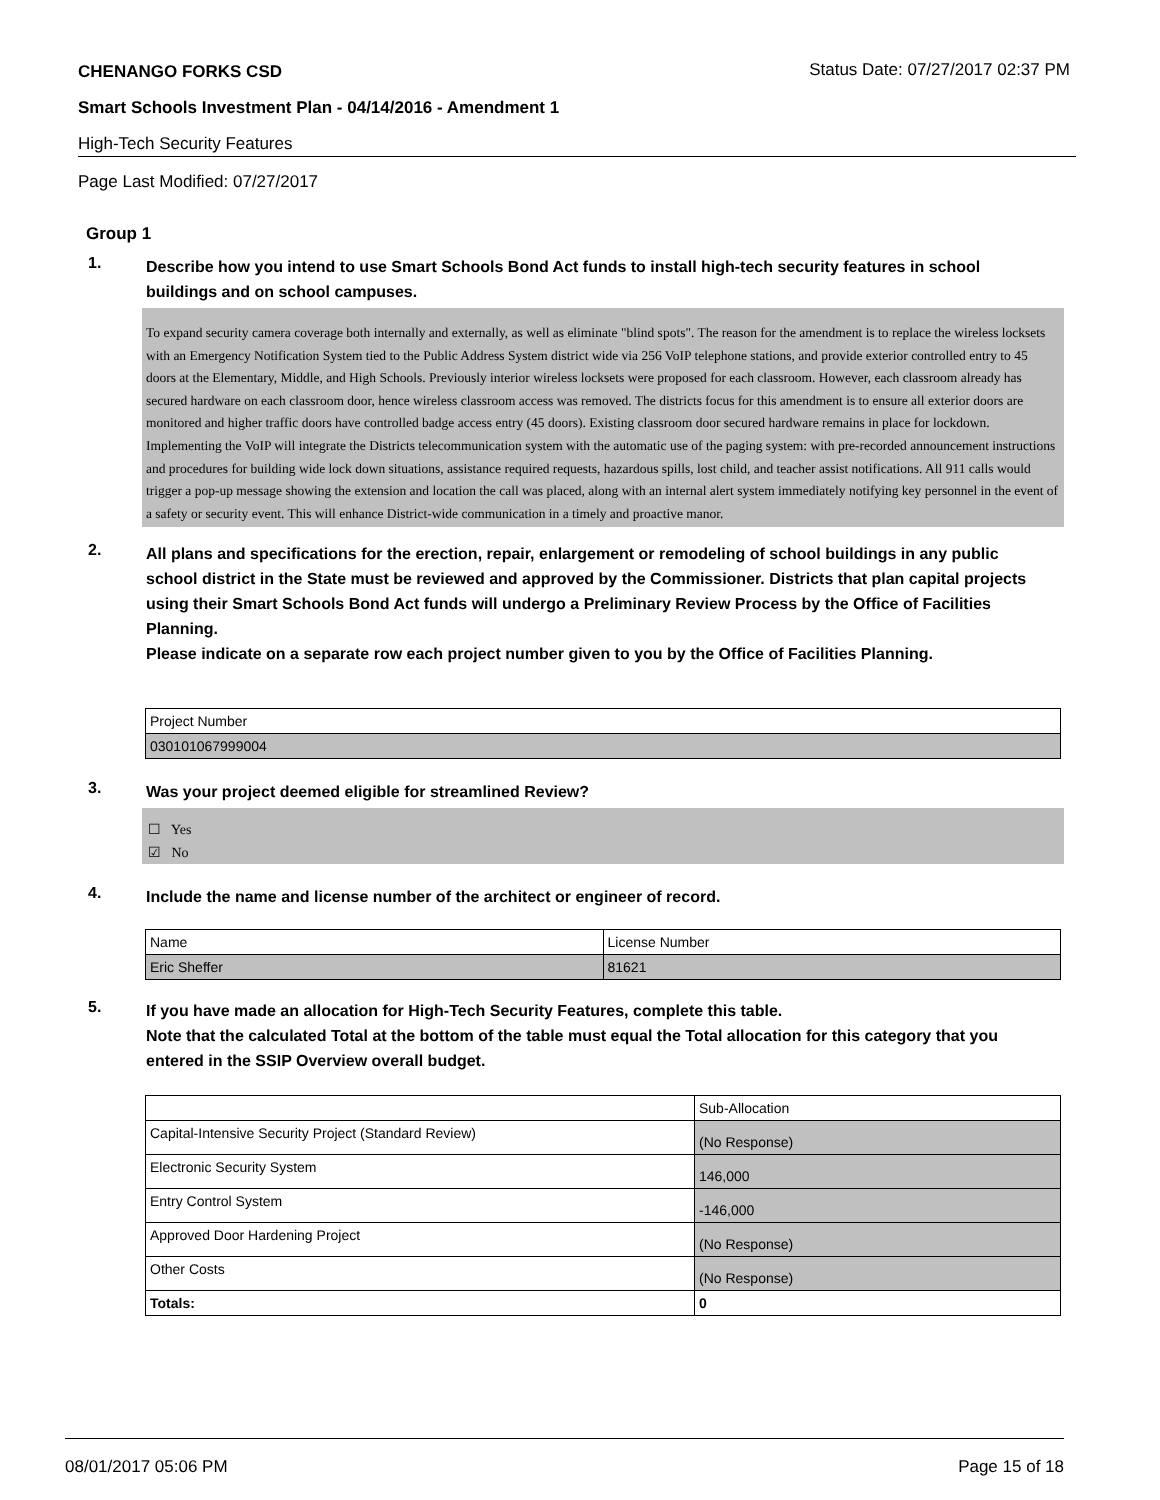CHENANGO FORKS CSD Status Date: 07/27/2017 02:37 PM
Smart Schools Investment Plan - 04/14/2016 - Amendment 1
High-Tech Security Features
Page Last Modified: 07/27/2017
Group 1
1.
Describe how you intend to use Smart Schools Bond Act funds to install high-tech security features in school buildings and on school campuses.
To expand security camera coverage both internally and externally, as well as eliminate "blind spots". The reason for the amendment is to replace the wireless locksets with an Emergency Notification System tied to the Public Address System district wide via 256 VoIP telephone stations, and provide exterior controlled entry to 45 doors at the Elementary, Middle, and High Schools. Previously interior wireless locksets were proposed for each classroom. However, each classroom already has secured hardware on each classroom door, hence wireless classroom access was removed. The districts focus for this amendment is to ensure all exterior doors are monitored and higher traffic doors have controlled badge access entry (45 doors). Existing classroom door secured hardware remains in place for lockdown. Implementing the VoIP will integrate the Districts telecommunication system with the automatic use of the paging system: with pre-recorded announcement instructions and procedures for building wide lock down situations, assistance required requests, hazardous spills, lost child, and teacher assist notifications. All 911 calls would trigger a pop-up message showing the extension and location the call was placed, along with an internal alert system immediately notifying key personnel in the event of a safety or security event. This will enhance District-wide communication in a timely and proactive manor.
2.
All plans and specifications for the erection, repair, enlargement or remodeling of school buildings in any public school district in the State must be reviewed and approved by the Commissioner. Districts that plan capital projects using their Smart Schools Bond Act funds will undergo a Preliminary Review Process by the Office of Facilities Planning.
Please indicate on a separate row each project number given to you by the Office of Facilities Planning.
| Project Number |
| 030101067999004 |
3.
Was your project deemed eligible for streamlined Review?
☐ Yes
☑ No
4.
Include the name and license number of the architect or engineer of record.
| Name | License Number |
| Eric Sheffer | 81621 |
5.
If you have made an allocation for High-Tech Security Features, complete this table.
Note that the calculated Total at the bottom of the table must equal the Total allocation for this category that you entered in the SSIP Overview overall budget.
| | Sub-Allocation |
| Capital-Intensive Security Project (Standard Review) | (No Response) |
| Electronic Security System | 146,000 |
| Entry Control System | -146,000 |
| Approved Door Hardening Project | (No Response) |
| Other Costs | (No Response) |
| Totals: | 0 |
08/01/2017 05:06 PM Page 15 of 18